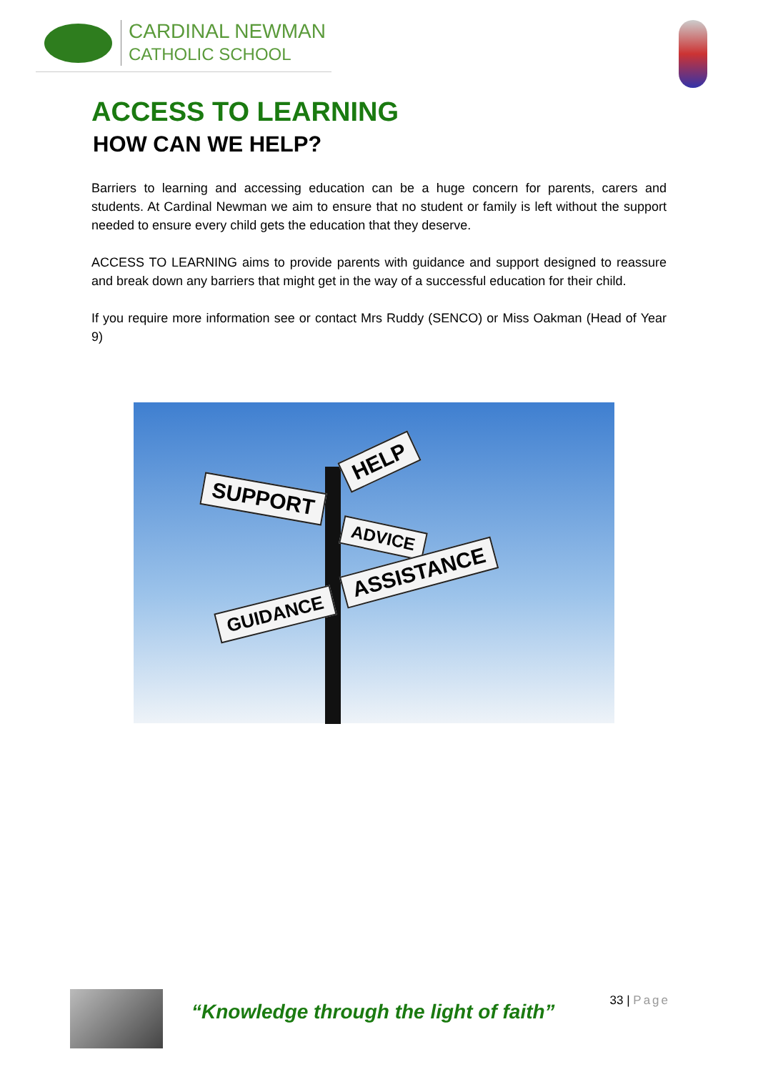CARDINAL NEWMAN
CATHOLIC SCHOOL
ACCESS TO LEARNING
HOW CAN WE HELP?
Barriers to learning and accessing education can be a huge concern for parents, carers and students. At Cardinal Newman we aim to ensure that no student or family is left without the support needed to ensure every child gets the education that they deserve.
ACCESS TO LEARNING aims to provide parents with guidance and support designed to reassure and break down any barriers that might get in the way of a successful education for their child.
If you require more information see or contact Mrs Ruddy (SENCO) or Miss Oakman (Head of Year 9)
HELP
SUPPORT
ADVICE
ASSISTANCE
GUIDANCE
“Knowledge through the light of faith”
33 | Page